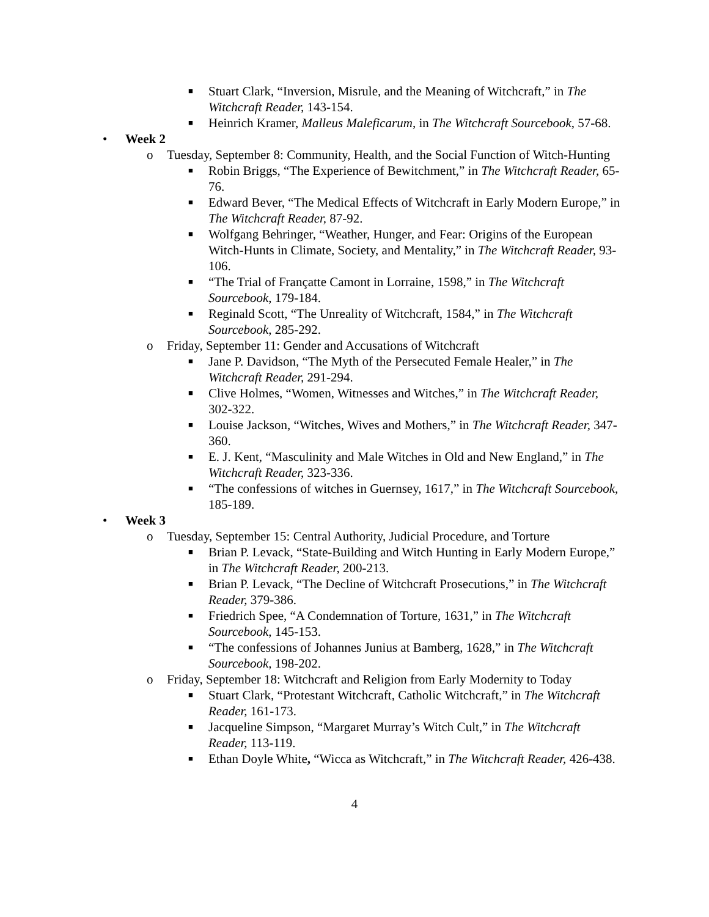■ Stuart Clark, “Inversion, Misrule, and the Meaning of Witchcraft,” in The Witchcraft Reader, 143-154.
■ Heinrich Kramer, Malleus Maleficarum, in The Witchcraft Sourcebook, 57-68.
• Week 2
o Tuesday, September 8: Community, Health, and the Social Function of Witch-Hunting
■ Robin Briggs, “The Experience of Bewitchment,” in The Witchcraft Reader, 65-76.
■ Edward Bever, “The Medical Effects of Witchcraft in Early Modern Europe,” in The Witchcraft Reader, 87-92.
■ Wolfgang Behringer, “Weather, Hunger, and Fear: Origins of the European Witch-Hunts in Climate, Society, and Mentality,” in The Witchcraft Reader, 93-106.
■ “The Trial of Françatte Camont in Lorraine, 1598,” in The Witchcraft Sourcebook, 179-184.
■ Reginald Scott, “The Unreality of Witchcraft, 1584,” in The Witchcraft Sourcebook, 285-292.
o Friday, September 11: Gender and Accusations of Witchcraft
■ Jane P. Davidson, “The Myth of the Persecuted Female Healer,” in The Witchcraft Reader, 291-294.
■ Clive Holmes, “Women, Witnesses and Witches,” in The Witchcraft Reader, 302-322.
■ Louise Jackson, “Witches, Wives and Mothers,” in The Witchcraft Reader, 347-360.
■ E. J. Kent, “Masculinity and Male Witches in Old and New England,” in The Witchcraft Reader, 323-336.
■ “The confessions of witches in Guernsey, 1617,” in The Witchcraft Sourcebook, 185-189.
• Week 3
o Tuesday, September 15: Central Authority, Judicial Procedure, and Torture
■ Brian P. Levack, “State-Building and Witch Hunting in Early Modern Europe,” in The Witchcraft Reader, 200-213.
■ Brian P. Levack, “The Decline of Witchcraft Prosecutions,” in The Witchcraft Reader, 379-386.
■ Friedrich Spee, “A Condemnation of Torture, 1631,” in The Witchcraft Sourcebook, 145-153.
■ “The confessions of Johannes Junius at Bamberg, 1628,” in The Witchcraft Sourcebook, 198-202.
o Friday, September 18: Witchcraft and Religion from Early Modernity to Today
■ Stuart Clark, “Protestant Witchcraft, Catholic Witchcraft,” in The Witchcraft Reader, 161-173.
■ Jacqueline Simpson, “Margaret Murray’s Witch Cult,” in The Witchcraft Reader, 113-119.
■ Ethan Doyle White, “Wicca as Witchcraft,” in The Witchcraft Reader, 426-438.
4